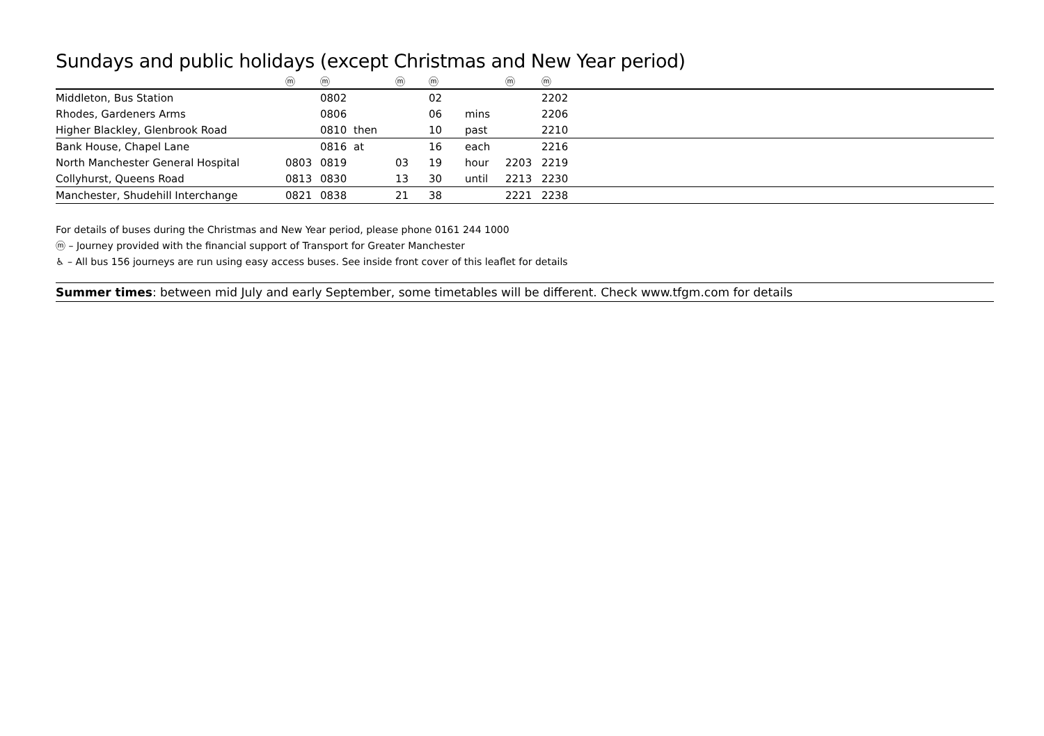Sundays and public holidays (except Christmas and New Year period)
| | ⓜ | ⓜ | | ⓜ | ⓜ | | ⓜ | ⓜ | |
| --- | --- | --- | --- | --- | --- | --- | --- | --- | --- |
| Middleton, Bus Station | | 0802 | | | 02 | | | 2202 | |
| Rhodes, Gardeners Arms | | 0806 | | | 06 | mins | | 2206 | |
| Higher Blackley, Glenbrook Road | | 0810 | then | | 10 | past | | 2210 | |
| Bank House, Chapel Lane | | 0816 | at | | 16 | each | | 2216 | |
| North Manchester General Hospital | 0803 | 0819 | | 03 | 19 | hour | 2203 | 2219 | |
| Collyhurst, Queens Road | 0813 | 0830 | | 13 | 30 | until | 2213 | 2230 | |
| Manchester, Shudehill Interchange | 0821 | 0838 | | 21 | 38 | | 2221 | 2238 | |
For details of buses during the Christmas and New Year period, please phone 0161 244 1000
ⓜ – Journey provided with the financial support of Transport for Greater Manchester
♿ – All bus 156 journeys are run using easy access buses. See inside front cover of this leaflet for details
Summer times: between mid July and early September, some timetables will be different. Check www.tfgm.com for details